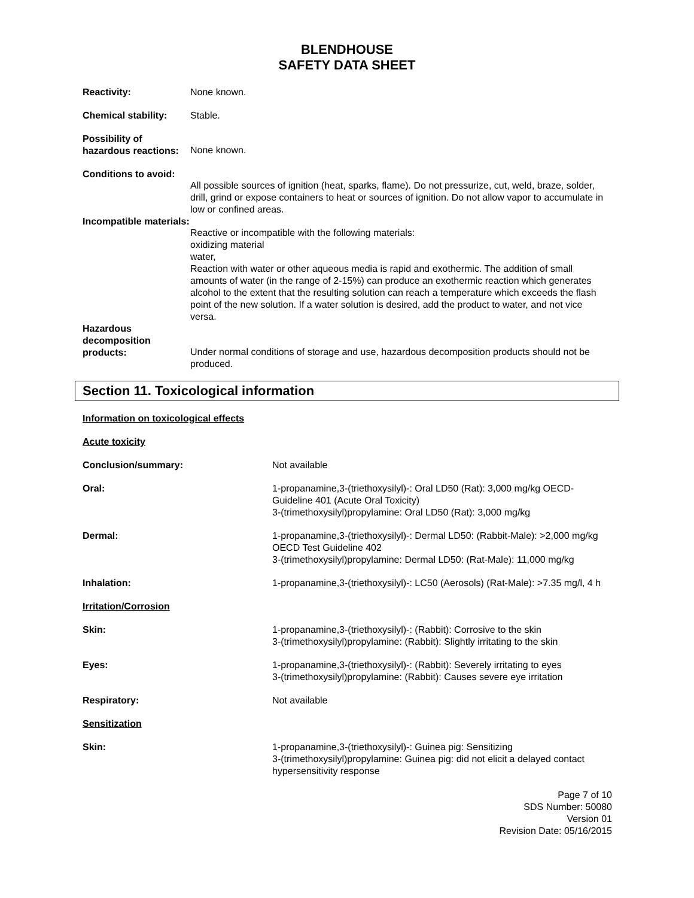BLENDHOUSE
SAFETY DATA SHEET
Reactivity: None known.
Chemical stability:
Stable.
Possibility of hazardous reactions:
None known.
Conditions to avoid:
All possible sources of ignition (heat, sparks, flame). Do not pressurize, cut, weld, braze, solder, drill, grind or expose containers to heat or sources of ignition. Do not allow vapor to accumulate in low or confined areas.
Incompatible materials:
Reactive or incompatible with the following materials:
oxidizing material
water,
Reaction with water or other aqueous media is rapid and exothermic. The addition of small amounts of water (in the range of 2-15%) can produce an exothermic reaction which generates alcohol to the extent that the resulting solution can reach a temperature which exceeds the flash point of the new solution. If a water solution is desired, add the product to water, and not vice versa.
Hazardous decomposition products:
Under normal conditions of storage and use, hazardous decomposition products should not be produced.
Section 11. Toxicological information
Information on toxicological effects
Acute toxicity
Conclusion/summary: Not available
Oral: 1-propanamine,3-(triethoxysilyl)-: Oral LD50 (Rat): 3,000 mg/kg OECD-Guideline 401 (Acute Oral Toxicity)
3-(trimethoxysilyl)propylamine: Oral LD50 (Rat): 3,000 mg/kg
Dermal: 1-propanamine,3-(triethoxysilyl)-: Dermal LD50: (Rabbit-Male): >2,000 mg/kg OECD Test Guideline 402
3-(trimethoxysilyl)propylamine: Dermal LD50: (Rat-Male): 11,000 mg/kg
Inhalation: 1-propanamine,3-(triethoxysilyl)-: LC50 (Aerosols) (Rat-Male): >7.35 mg/l, 4 h
Irritation/Corrosion
Skin: 1-propanamine,3-(triethoxysilyl)-: (Rabbit): Corrosive to the skin
3-(trimethoxysilyl)propylamine: (Rabbit): Slightly irritating to the skin
Eyes: 1-propanamine,3-(triethoxysilyl)-: (Rabbit): Severely irritating to eyes
3-(trimethoxysilyl)propylamine: (Rabbit): Causes severe eye irritation
Respiratory: Not available
Sensitization
Skin: 1-propanamine,3-(triethoxysilyl)-: Guinea pig: Sensitizing
3-(trimethoxysilyl)propylamine: Guinea pig: did not elicit a delayed contact hypersensitivity response
Page 7 of 10
SDS Number: 50080
Version 01
Revision Date: 05/16/2015